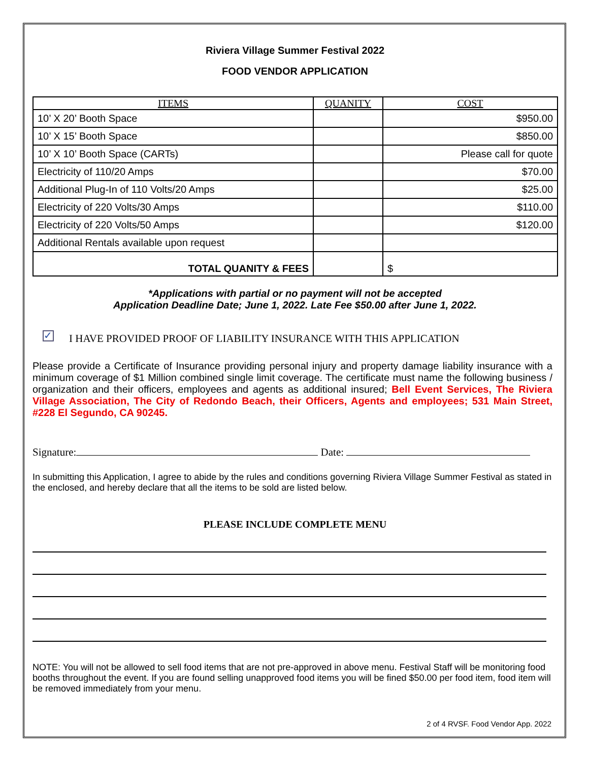Riviera Village Summer Festival 2022
FOOD VENDOR APPLICATION
| ITEMS | QUANITY | COST |
| --- | --- | --- |
| 10’ X 20’ Booth Space | | $950.00 |
| 10’ X 15’ Booth Space | | $850.00 |
| 10’ X 10’ Booth Space (CARTs) | | Please call for quote |
| Electricity of 110/20 Amps | | $70.00 |
| Additional Plug-In of 110 Volts/20 Amps | | $25.00 |
| Electricity of 220 Volts/30 Amps | | $110.00 |
| Electricity of 220 Volts/50 Amps | | $120.00 |
| Additional Rentals available upon request | | |
| TOTAL QUANITY & FEES | | $ |
*Applications with partial or no payment will not be accepted
Application Deadline Date; June 1, 2022. Late Fee $50.00 after June 1, 2022.
✓ I HAVE PROVIDED PROOF OF LIABILITY INSURANCE WITH THIS APPLICATION
Please provide a Certificate of Insurance providing personal injury and property damage liability insurance with a minimum coverage of $1 Million combined single limit coverage. The certificate must name the following business / organization and their officers, employees and agents as additional insured; Bell Event Services, The Riviera Village Association, The City of Redondo Beach, their Officers, Agents and employees; 531 Main Street, #228 El Segundo, CA 90245.
Signature: Date:
In submitting this Application, I agree to abide by the rules and conditions governing Riviera Village Summer Festival as stated in the enclosed, and hereby declare that all the items to be sold are listed below.
PLEASE INCLUDE COMPLETE MENU
NOTE: You will not be allowed to sell food items that are not pre-approved in above menu. Festival Staff will be monitoring food booths throughout the event. If you are found selling unapproved food items you will be fined $50.00 per food item, food item will be removed immediately from your menu.
2 of 4 RVSF. Food Vendor App. 2022